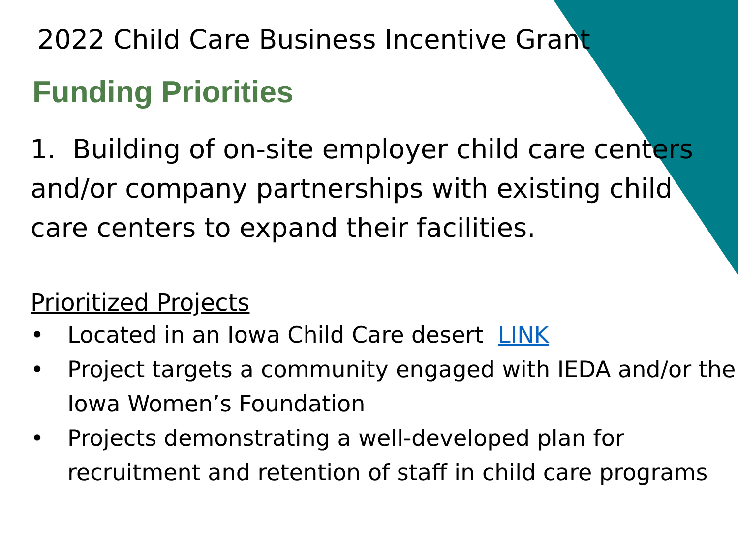2022 Child Care Business Incentive Grant
Funding Priorities
1. Building of on-site employer child care centers and/or company partnerships with existing child care centers to expand their facilities.
Prioritized Projects
• Located in an Iowa Child Care desert LINK
• Project targets a community engaged with IEDA and/or the Iowa Women’s Foundation
• Projects demonstrating a well-developed plan for recruitment and retention of staff in child care programs